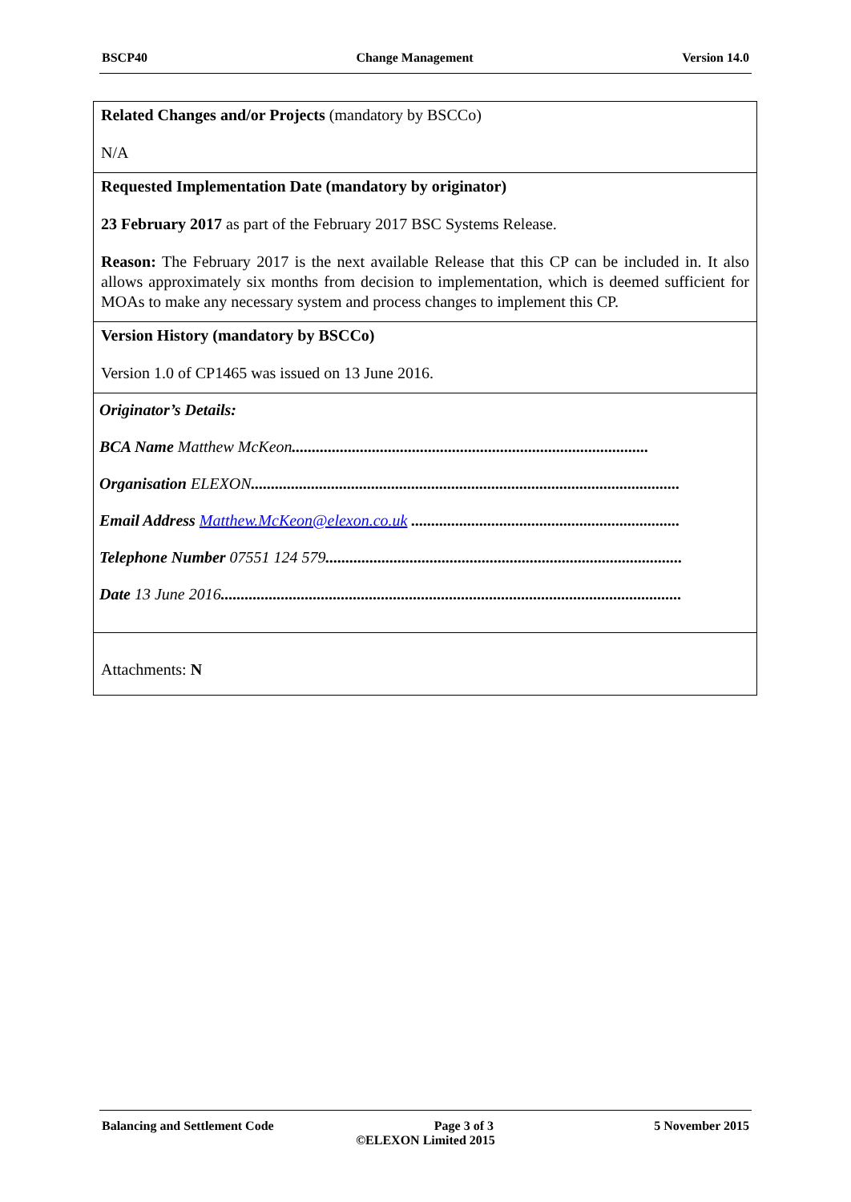BSCP40 Change Management Version 14.0
| Related Changes and/or Projects (mandatory by BSCCo) N/A |
| Requested Implementation Date (mandatory by originator) 23 February 2017 as part of the February 2017 BSC Systems Release. Reason: The February 2017 is the next available Release that this CP can be included in. It also allows approximately six months from decision to implementation, which is deemed sufficient for MOAs to make any necessary system and process changes to implement this CP. |
| Version History (mandatory by BSCCo) Version 1.0 of CP1465 was issued on 13 June 2016. |
| Originator’s Details: BCA Name Matthew McKeon ......................................................................................... Organisation ELEXON ........................................................................................................... Email Address Matthew.McKeon@elexon.co.uk ................................................................... Telephone Number 07551 124 579 ......................................................................................... Date 13 June 2016 ................................................................................................................... |
| Attachments: N |
Balancing and Settlement Code Page 3 of 3 5 November 2015
©ELEXON Limited 2015